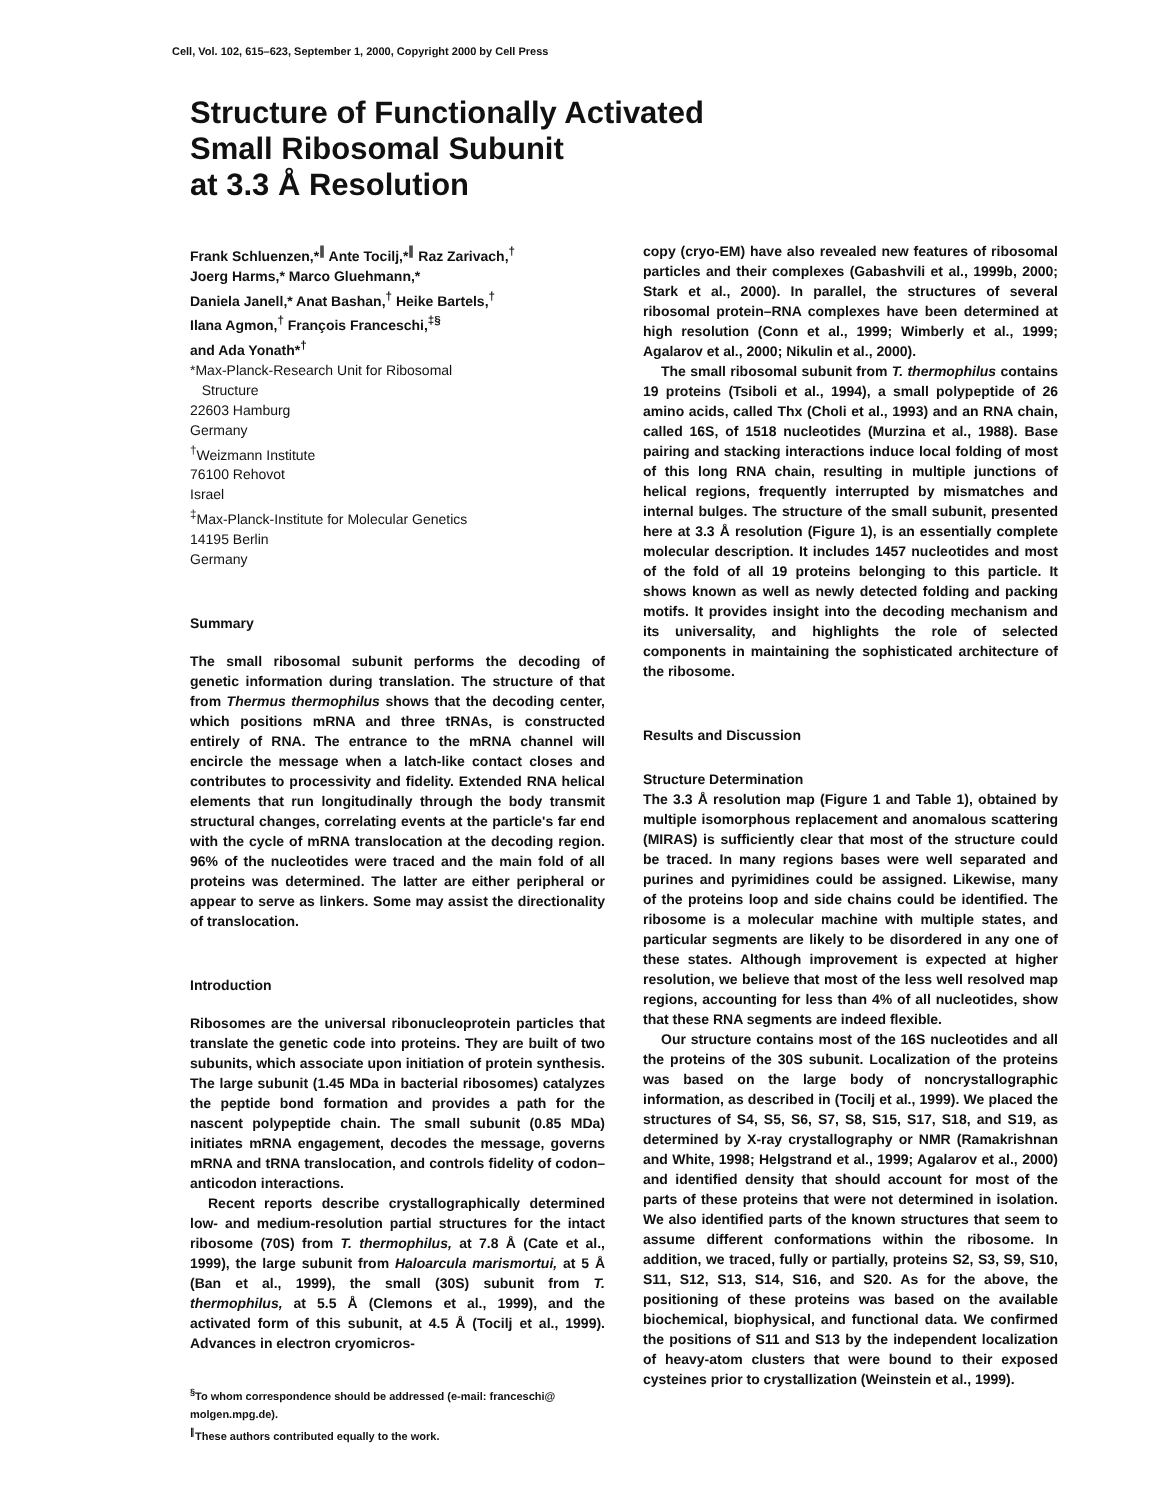Cell, Vol. 102, 615–623, September 1, 2000, Copyright 2000 by Cell Press
Structure of Functionally Activated
Small Ribosomal Subunit
at 3.3 Å Resolution
Frank Schluenzen,*<sup>∥</sup> Ante Tocilj,*<sup>∥</sup> Raz Zarivach,<sup>†</sup>
Joerg Harms,* Marco Gluehmann,*
Daniela Janell,* Anat Bashan,<sup>†</sup> Heike Bartels,<sup>†</sup>
Ilana Agmon,<sup>†</sup> François Franceschi,<sup>‡§</sup>
and Ada Yonath*<sup>†</sup>
*Max-Planck-Research Unit for Ribosomal
Structure
22603 Hamburg
Germany
<sup>†</sup> Weizmann Institute
76100 Rehovot
Israel
<sup>‡</sup> Max-Planck-Institute for Molecular Genetics
14195 Berlin
Germany
Summary
The small ribosomal subunit performs the decoding of genetic information during translation. The structure of that from Thermus thermophilus shows that the decoding center, which positions mRNA and three tRNAs, is constructed entirely of RNA. The entrance to the mRNA channel will encircle the message when a latch-like contact closes and contributes to processivity and fidelity. Extended RNA helical elements that run longitudinally through the body transmit structural changes, correlating events at the particle's far end with the cycle of mRNA translocation at the decoding region. 96% of the nucleotides were traced and the main fold of all proteins was determined. The latter are either peripheral or appear to serve as linkers. Some may assist the directionality of translocation.
Introduction
Ribosomes are the universal ribonucleoprotein particles that translate the genetic code into proteins. They are built of two subunits, which associate upon initiation of protein synthesis. The large subunit (1.45 MDa in bacterial ribosomes) catalyzes the peptide bond formation and provides a path for the nascent polypeptide chain. The small subunit (0.85 MDa) initiates mRNA engagement, decodes the message, governs mRNA and tRNA translocation, and controls fidelity of codon–anticodon interactions.
Recent reports describe crystallographically determined low- and medium-resolution partial structures for the intact ribosome (70S) from T. thermophilus, at 7.8 Å (Cate et al., 1999), the large subunit from Haloarcula marismortui, at 5 Å (Ban et al., 1999), the small (30S) subunit from T. thermophilus, at 5.5 Å (Clemons et al., 1999), and the activated form of this subunit, at 4.5 Å (Tocilj et al., 1999). Advances in electron cryomicros-
<sup>§</sup> To whom correspondence should be addressed (e-mail: franceschi@ molgen.mpg.de).
<sup>∥</sup>These authors contributed equally to the work.
copy (cryo-EM) have also revealed new features of ribosomal particles and their complexes (Gabashvili et al., 1999b, 2000; Stark et al., 2000). In parallel, the structures of several ribosomal protein–RNA complexes have been determined at high resolution (Conn et al., 1999; Wimberly et al., 1999; Agalarov et al., 2000; Nikulin et al., 2000).
The small ribosomal subunit from T. thermophilus contains 19 proteins (Tsiboli et al., 1994), a small polypeptide of 26 amino acids, called Thx (Choli et al., 1993) and an RNA chain, called 16S, of 1518 nucleotides (Murzina et al., 1988). Base pairing and stacking interactions induce local folding of most of this long RNA chain, resulting in multiple junctions of helical regions, frequently interrupted by mismatches and internal bulges. The structure of the small subunit, presented here at 3.3 Å resolution (Figure 1), is an essentially complete molecular description. It includes 1457 nucleotides and most of the fold of all 19 proteins belonging to this particle. It shows known as well as newly detected folding and packing motifs. It provides insight into the decoding mechanism and its universality, and highlights the role of selected components in maintaining the sophisticated architecture of the ribosome.
Results and Discussion
Structure Determination
The 3.3 Å resolution map (Figure 1 and Table 1), obtained by multiple isomorphous replacement and anomalous scattering (MIRAS) is sufficiently clear that most of the structure could be traced. In many regions bases were well separated and purines and pyrimidines could be assigned. Likewise, many of the proteins loop and side chains could be identified. The ribosome is a molecular machine with multiple states, and particular segments are likely to be disordered in any one of these states. Although improvement is expected at higher resolution, we believe that most of the less well resolved map regions, accounting for less than 4% of all nucleotides, show that these RNA segments are indeed flexible.
Our structure contains most of the 16S nucleotides and all the proteins of the 30S subunit. Localization of the proteins was based on the large body of noncrystallographic information, as described in (Tocilj et al., 1999). We placed the structures of S4, S5, S6, S7, S8, S15, S17, S18, and S19, as determined by X-ray crystallography or NMR (Ramakrishnan and White, 1998; Helgstrand et al., 1999; Agalarov et al., 2000) and identified density that should account for most of the parts of these proteins that were not determined in isolation. We also identified parts of the known structures that seem to assume different conformations within the ribosome. In addition, we traced, fully or partially, proteins S2, S3, S9, S10, S11, S12, S13, S14, S16, and S20. As for the above, the positioning of these proteins was based on the available biochemical, biophysical, and functional data. We confirmed the positions of S11 and S13 by the independent localization of heavy-atom clusters that were bound to their exposed cysteines prior to crystallization (Weinstein et al., 1999).